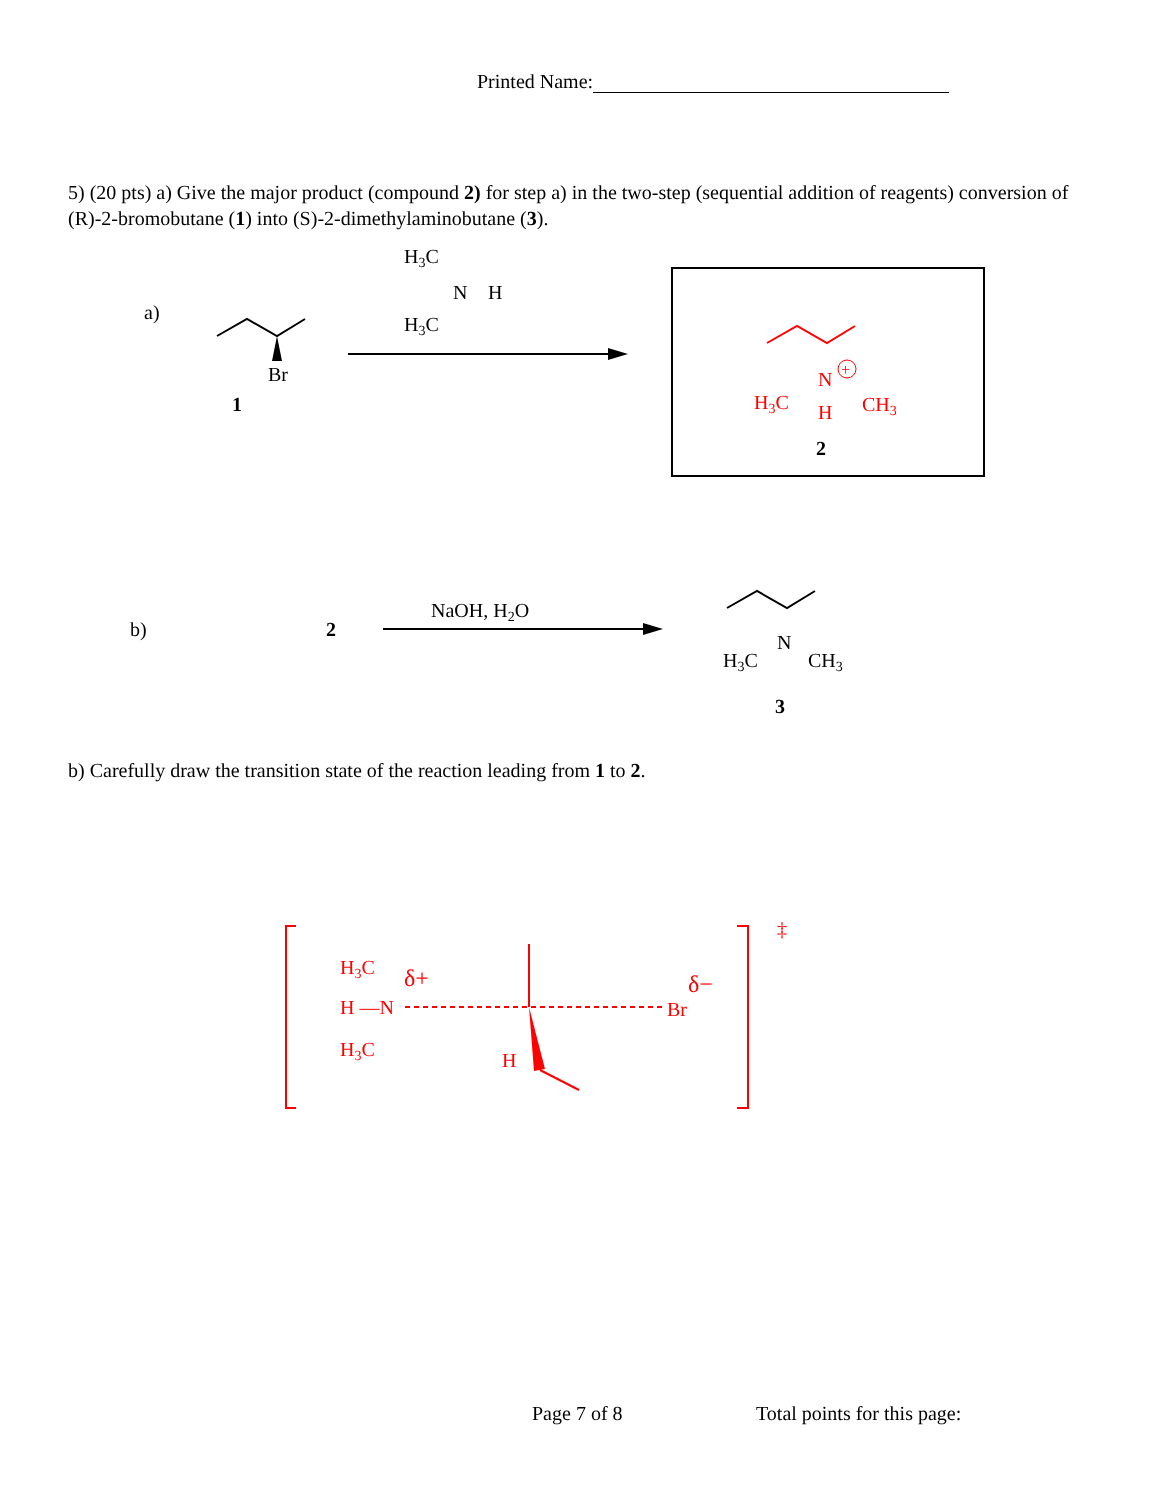Printed Name:
5) (20 pts) a) Give the major product (compound 2) for step a) in the two-step (sequential addition of reagents) conversion of (R)-2-bromobutane (1) into (S)-2-dimethylaminobutane (3).
a)
Br
1
H3C
N
H
H3C
N
+
H3C
H
CH3
2
b)
2
NaOH, H2O
N
H3C
CH3
3
b) Carefully draw the transition state of the reaction leading from 1 to 2.
‡
H3C
δ+
H —N
H3C
H
δ−
Br
Page 7 of 8 Total points for this page: